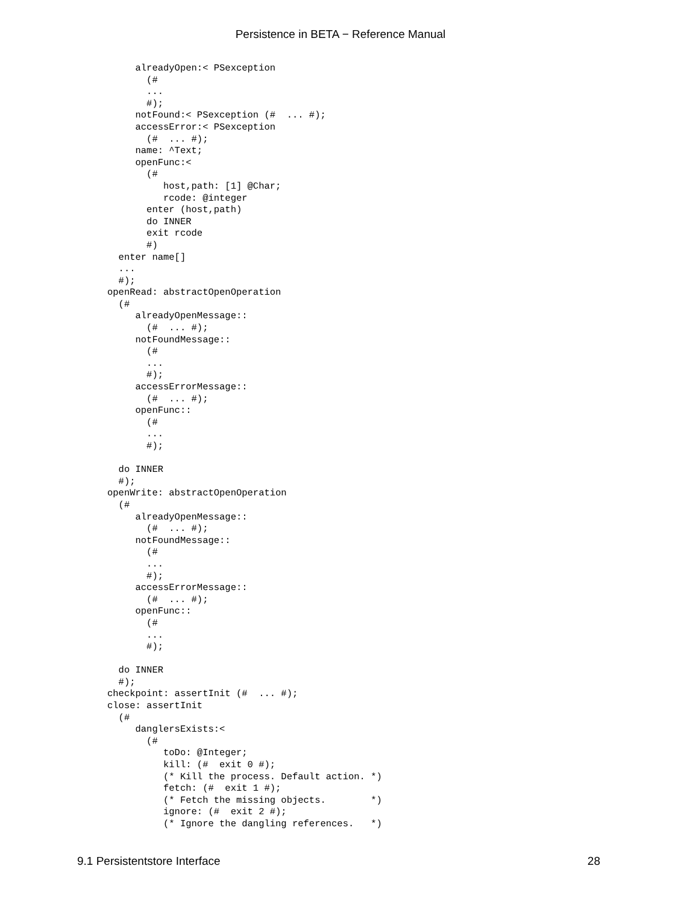Persistence in BETA − Reference Manual
     alreadyOpen:< PSexception
       (#
       ...
       #);
     notFound:< PSexception (#  ... #);
     accessError:< PSexception
       (#  ... #);
     name: ^Text;
     openFunc:<
       (#
          host,path: [1] @Char;
          rcode: @integer
       enter (host,path)
       do INNER
       exit rcode
       #)
  enter name[]
  ...
  #);
openRead: abstractOpenOperation
  (#
     alreadyOpenMessage::
       (#  ... #);
     notFoundMessage::
       (#
       ...
       #);
     accessErrorMessage::
       (#  ... #);
     openFunc::
       (#
       ...
       #);

  do INNER
  #);
openWrite: abstractOpenOperation
  (#
     alreadyOpenMessage::
       (#  ... #);
     notFoundMessage::
       (#
       ...
       #);
     accessErrorMessage::
       (#  ... #);
     openFunc::
       (#
       ...
       #);

  do INNER
  #);
checkpoint: assertInit (#  ... #);
close: assertInit
  (#
     danglersExists:<
       (#
          toDo: @Integer;
          kill: (#  exit 0 #);
          (* Kill the process. Default action. *)
          fetch: (#  exit 1 #);
          (* Fetch the missing objects.        *)
          ignore: (#  exit 2 #);
          (* Ignore the dangling references.   *)
9.1 Persistentstore Interface 28